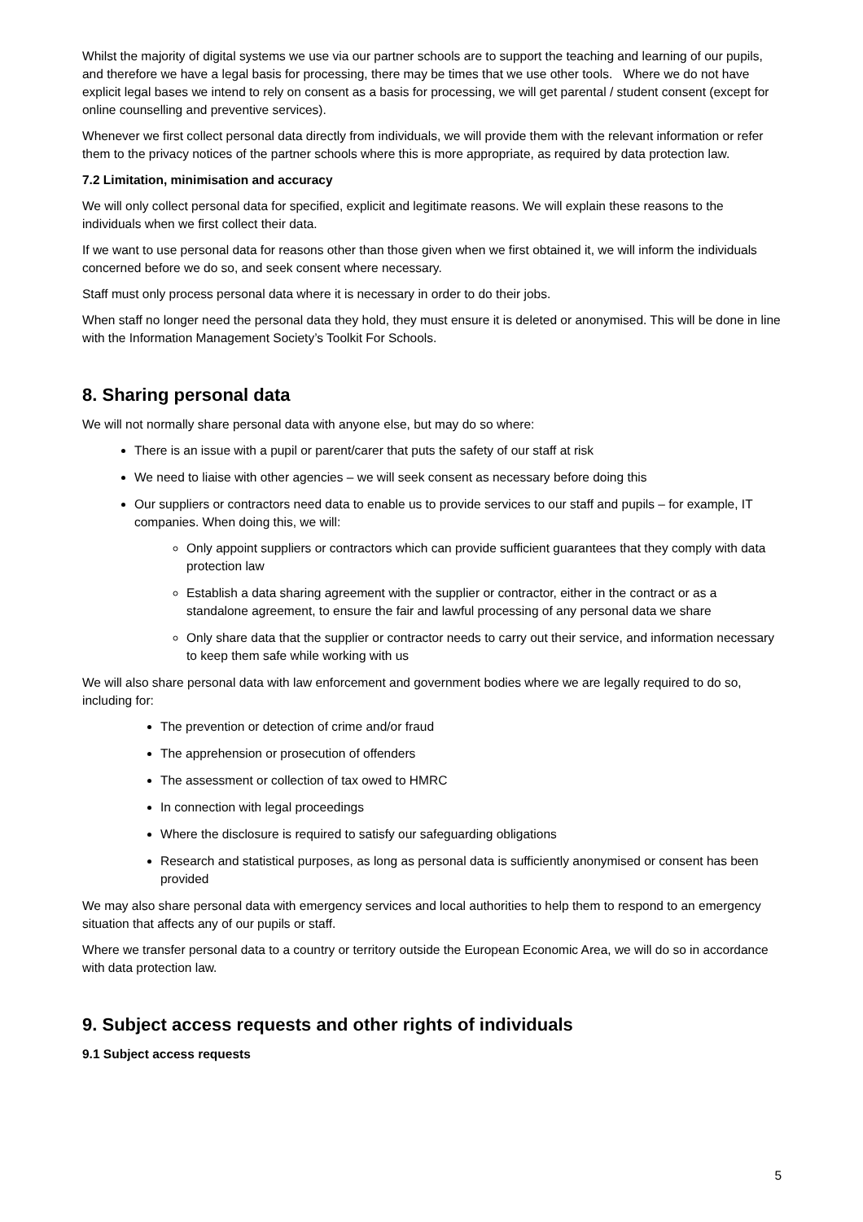Whilst the majority of digital systems we use via our partner schools are to support the teaching and learning of our pupils, and therefore we have a legal basis for processing, there may be times that we use other tools. Where we do not have explicit legal bases we intend to rely on consent as a basis for processing, we will get parental / student consent (except for online counselling and preventive services).
Whenever we first collect personal data directly from individuals, we will provide them with the relevant information or refer them to the privacy notices of the partner schools where this is more appropriate, as required by data protection law.
7.2 Limitation, minimisation and accuracy
We will only collect personal data for specified, explicit and legitimate reasons. We will explain these reasons to the individuals when we first collect their data.
If we want to use personal data for reasons other than those given when we first obtained it, we will inform the individuals concerned before we do so, and seek consent where necessary.
Staff must only process personal data where it is necessary in order to do their jobs.
When staff no longer need the personal data they hold, they must ensure it is deleted or anonymised. This will be done in line with the Information Management Society’s Toolkit For Schools.
8. Sharing personal data
We will not normally share personal data with anyone else, but may do so where:
There is an issue with a pupil or parent/carer that puts the safety of our staff at risk
We need to liaise with other agencies – we will seek consent as necessary before doing this
Our suppliers or contractors need data to enable us to provide services to our staff and pupils – for example, IT companies. When doing this, we will:
Only appoint suppliers or contractors which can provide sufficient guarantees that they comply with data protection law
Establish a data sharing agreement with the supplier or contractor, either in the contract or as a standalone agreement, to ensure the fair and lawful processing of any personal data we share
Only share data that the supplier or contractor needs to carry out their service, and information necessary to keep them safe while working with us
We will also share personal data with law enforcement and government bodies where we are legally required to do so, including for:
The prevention or detection of crime and/or fraud
The apprehension or prosecution of offenders
The assessment or collection of tax owed to HMRC
In connection with legal proceedings
Where the disclosure is required to satisfy our safeguarding obligations
Research and statistical purposes, as long as personal data is sufficiently anonymised or consent has been provided
We may also share personal data with emergency services and local authorities to help them to respond to an emergency situation that affects any of our pupils or staff.
Where we transfer personal data to a country or territory outside the European Economic Area, we will do so in accordance with data protection law.
9. Subject access requests and other rights of individuals
9.1 Subject access requests
5